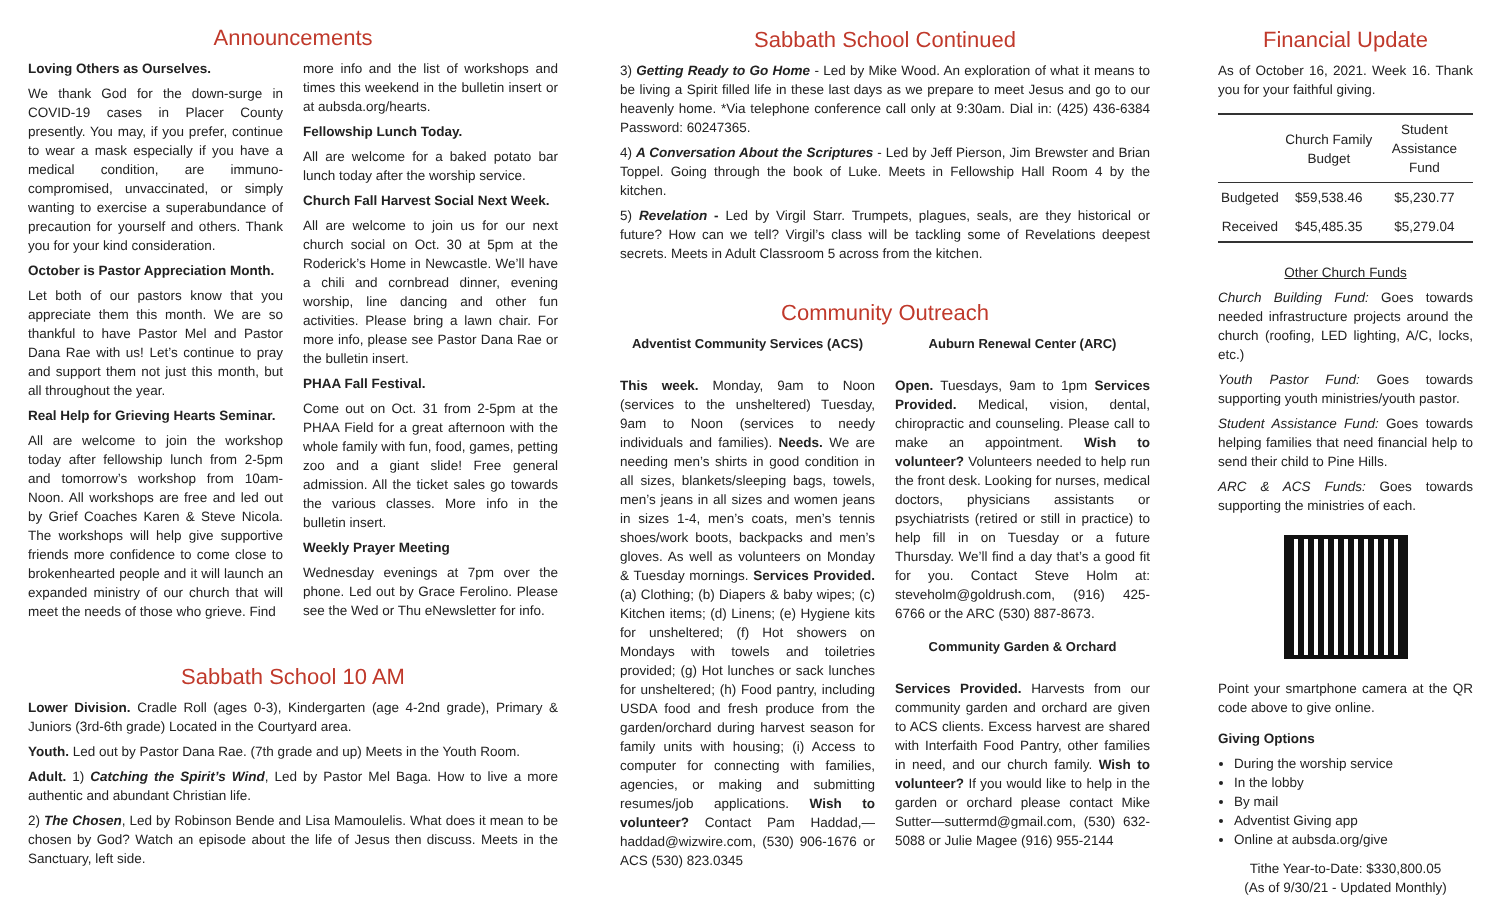Announcements
Loving Others as Ourselves.
We thank God for the down-surge in COVID-19 cases in Placer County presently. You may, if you prefer, continue to wear a mask especially if you have a medical condition, are immuno-compromised, unvaccinated, or simply wanting to exercise a superabundance of precaution for yourself and others. Thank you for your kind consideration.
October is Pastor Appreciation Month.
Let both of our pastors know that you appreciate them this month. We are so thankful to have Pastor Mel and Pastor Dana Rae with us! Let’s continue to pray and support them not just this month, but all throughout the year.
Real Help for Grieving Hearts Seminar.
All are welcome to join the workshop today after fellowship lunch from 2-5pm and tomorrow’s workshop from 10am-Noon. All workshops are free and led out by Grief Coaches Karen & Steve Nicola. The workshops will help give supportive friends more confidence to come close to brokenhearted people and it will launch an expanded ministry of our church that will meet the needs of those who grieve. Find
more info and the list of workshops and times this weekend in the bulletin insert or at aubsda.org/hearts.
Fellowship Lunch Today.
All are welcome for a baked potato bar lunch today after the worship service.
Church Fall Harvest Social Next Week.
All are welcome to join us for our next church social on Oct. 30 at 5pm at the Roderick’s Home in Newcastle. We’ll have a chili and cornbread dinner, evening worship, line dancing and other fun activities. Please bring a lawn chair. For more info, please see Pastor Dana Rae or the bulletin insert.
PHAA Fall Festival.
Come out on Oct. 31 from 2-5pm at the PHAA Field for a great afternoon with the whole family with fun, food, games, petting zoo and a giant slide! Free general admission. All the ticket sales go towards the various classes. More info in the bulletin insert.
Weekly Prayer Meeting
Wednesday evenings at 7pm over the phone. Led out by Grace Ferolino. Please see the Wed or Thu eNewsletter for info.
Sabbath School 10 AM
Lower Division. Cradle Roll (ages 0-3), Kindergarten (age 4-2nd grade), Primary & Juniors (3rd-6th grade) Located in the Courtyard area.
Youth. Led out by Pastor Dana Rae. (7th grade and up) Meets in the Youth Room.
Adult. 1) Catching the Spirit’s Wind, Led by Pastor Mel Baga. How to live a more authentic and abundant Christian life.
2) The Chosen, Led by Robinson Bende and Lisa Mamoulelis. What does it mean to be chosen by God? Watch an episode about the life of Jesus then discuss. Meets in the Sanctuary, left side.
Sabbath School Continued
3) Getting Ready to Go Home - Led by Mike Wood. An exploration of what it means to be living a Spirit filled life in these last days as we prepare to meet Jesus and go to our heavenly home. *Via telephone conference call only at 9:30am. Dial in: (425) 436-6384 Password: 60247365.
4) A Conversation About the Scriptures - Led by Jeff Pierson, Jim Brewster and Brian Toppel. Going through the book of Luke. Meets in Fellowship Hall Room 4 by the kitchen.
5) Revelation - Led by Virgil Starr. Trumpets, plagues, seals, are they historical or future? How can we tell? Virgil’s class will be tackling some of Revelations deepest secrets. Meets in Adult Classroom 5 across from the kitchen.
Community Outreach
Adventist Community Services (ACS)
This week. Monday, 9am to Noon (services to the unsheltered) Tuesday, 9am to Noon (services to needy individuals and families). Needs. We are needing men’s shirts in good condition in all sizes, blankets/sleeping bags, towels, men’s jeans in all sizes and women jeans in sizes 1-4, men’s coats, men’s tennis shoes/work boots, backpacks and men’s gloves. As well as volunteers on Monday & Tuesday mornings. Services Provided. (a) Clothing; (b) Diapers & baby wipes; (c) Kitchen items; (d) Linens; (e) Hygiene kits for unsheltered; (f) Hot showers on Mondays with towels and toiletries provided; (g) Hot lunches or sack lunches for unsheltered; (h) Food pantry, including USDA food and fresh produce from the garden/orchard during harvest season for family units with housing; (i) Access to computer for connecting with families, agencies, or making and submitting resumes/job applications. Wish to volunteer? Contact Pam Haddad,—haddad@wizwire.com, (530) 906-1676 or ACS (530) 823.0345
Auburn Renewal Center (ARC)
Open. Tuesdays, 9am to 1pm Services Provided. Medical, vision, dental, chiropractic and counseling. Please call to make an appointment. Wish to volunteer? Volunteers needed to help run the front desk. Looking for nurses, medical doctors, physicians assistants or psychiatrists (retired or still in practice) to help fill in on Tuesday or a future Thursday. We’ll find a day that’s a good fit for you. Contact Steve Holm at: steveholm@goldrush.com, (916) 425-6766 or the ARC (530) 887-8673.
Community Garden & Orchard
Services Provided. Harvests from our community garden and orchard are given to ACS clients. Excess harvest are shared with Interfaith Food Pantry, other families in need, and our church family. Wish to volunteer? If you would like to help in the garden or orchard please contact Mike Sutter—suttermd@gmail.com, (530) 632-5088 or Julie Magee (916) 955-2144
Financial Update
As of October 16, 2021. Week 16. Thank you for your faithful giving.
| | Church Family Budget | Student Assistance Fund |
| --- | --- | --- |
| Budgeted | $59,538.46 | $5,230.77 |
| Received | $45,485.35 | $5,279.04 |
Other Church Funds
Church Building Fund: Goes towards needed infrastructure projects around the church (roofing, LED lighting, A/C, locks, etc.)
Youth Pastor Fund: Goes towards supporting youth ministries/youth pastor.
Student Assistance Fund: Goes towards helping families that need financial help to send their child to Pine Hills.
ARC & ACS Funds: Goes towards supporting the ministries of each.
Point your smartphone camera at the QR code above to give online.
Giving Options
During the worship service
In the lobby
By mail
Adventist Giving app
Online at aubsda.org/give
Tithe Year-to-Date: $330,800.05
(As of 9/30/21 - Updated Monthly)